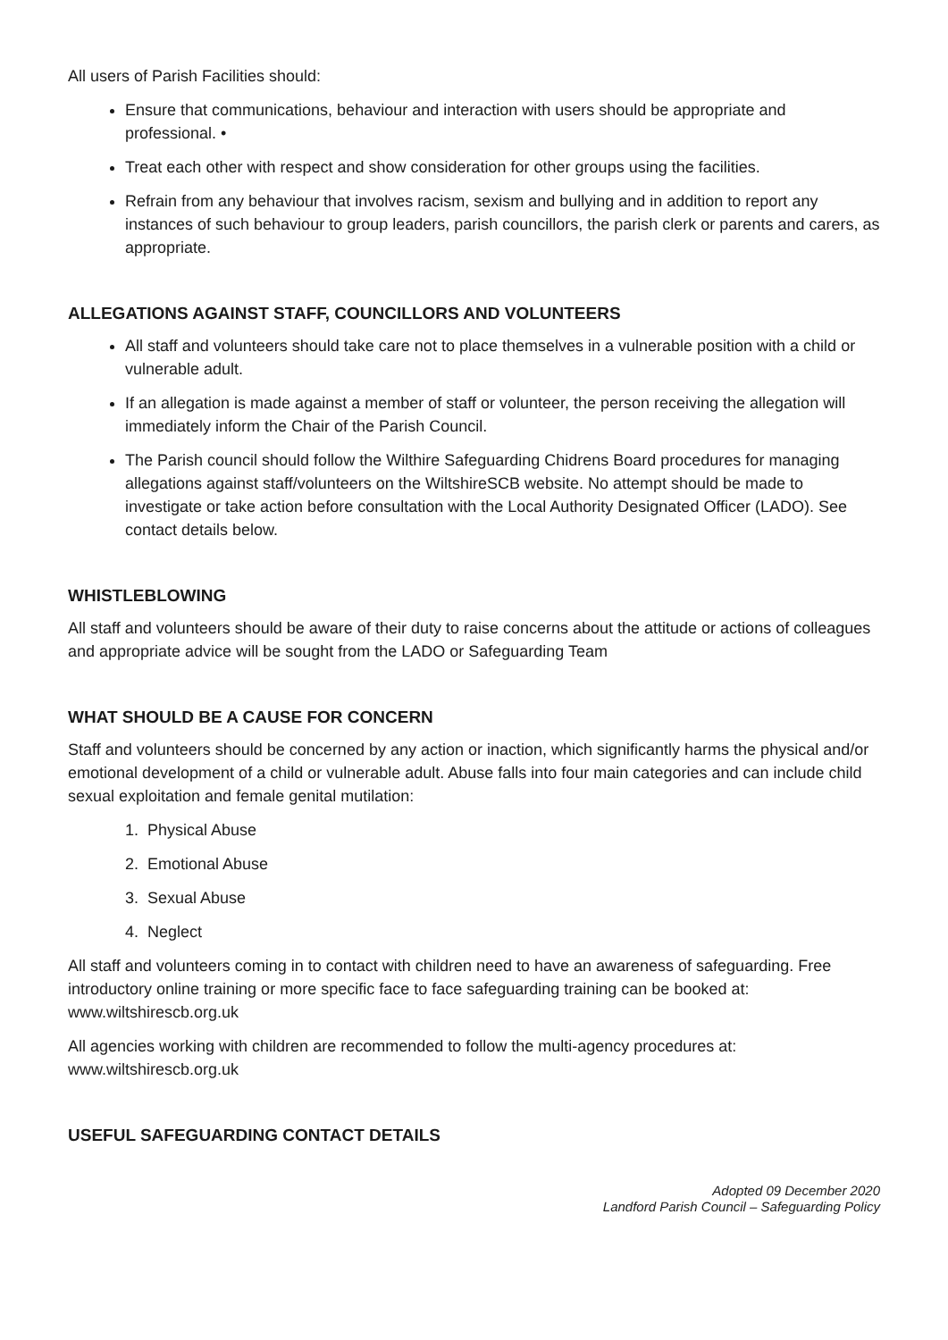All users of Parish Facilities should:
Ensure that communications, behaviour and interaction with users should be appropriate and professional. •
Treat each other with respect and show consideration for other groups using the facilities.
Refrain from any behaviour that involves racism, sexism and bullying and in addition to report any instances of such behaviour to group leaders, parish councillors, the parish clerk or parents and carers, as appropriate.
ALLEGATIONS AGAINST STAFF, COUNCILLORS AND VOLUNTEERS
All staff and volunteers should take care not to place themselves in a vulnerable position with a child or vulnerable adult.
If an allegation is made against a member of staff or volunteer, the person receiving the allegation will immediately inform the Chair of the Parish Council.
The Parish council should follow the Wilthire Safeguarding Chidrens Board procedures for managing allegations against staff/volunteers on the WiltshireSCB website. No attempt should be made to investigate or take action before consultation with the Local Authority Designated Officer (LADO). See contact details below.
WHISTLEBLOWING
All staff and volunteers should be aware of their duty to raise concerns about the attitude or actions of colleagues and appropriate advice will be sought from the LADO or Safeguarding Team
WHAT SHOULD BE A CAUSE FOR CONCERN
Staff and volunteers should be concerned by any action or inaction, which significantly harms the physical and/or emotional development of a child or vulnerable adult. Abuse falls into four main categories and can include child sexual exploitation and female genital mutilation:
1. Physical Abuse
2. Emotional Abuse
3. Sexual Abuse
4. Neglect
All staff and volunteers coming in to contact with children need to have an awareness of safeguarding. Free introductory online training or more specific face to face safeguarding training can be booked at: www.wiltshirescb.org.uk
All agencies working with children are recommended to follow the multi-agency procedures at: www.wiltshirescb.org.uk
USEFUL SAFEGUARDING CONTACT DETAILS
Adopted 09 December 2020
Landford Parish Council – Safeguarding Policy